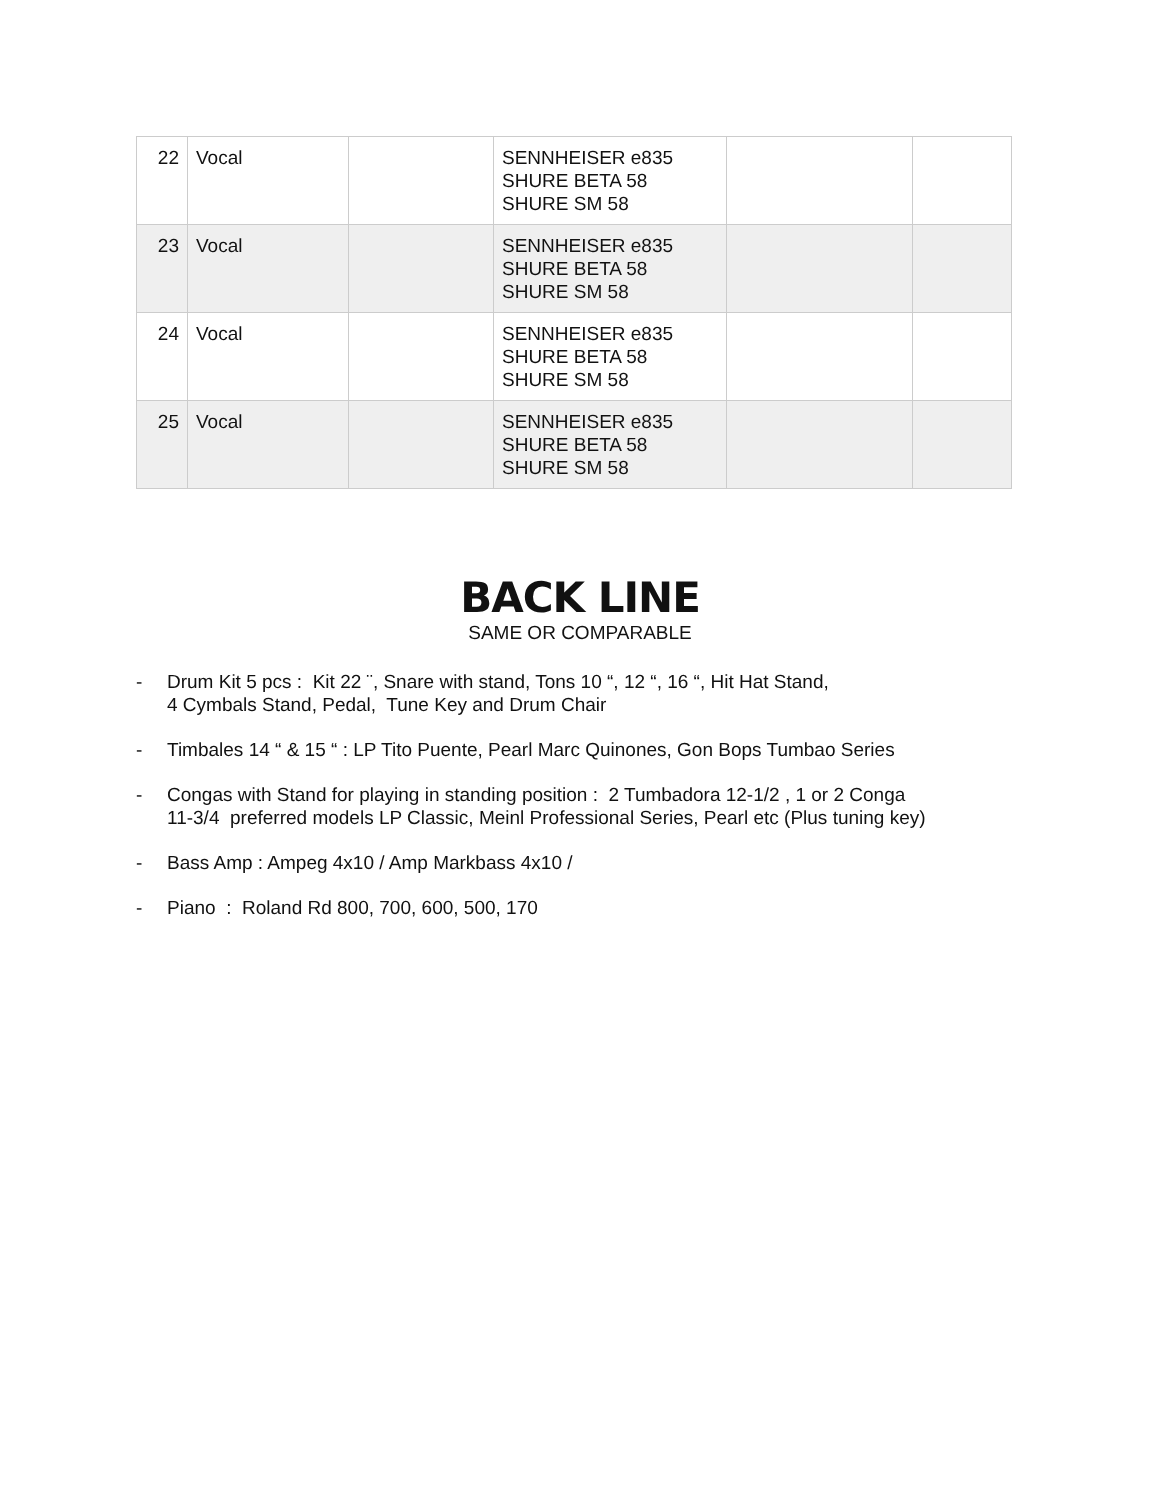| 22 | Vocal | | SENNHEISER e835 SHURE BETA 58 SHURE SM 58 | | |
| 23 | Vocal | | SENNHEISER e835 SHURE BETA 58 SHURE SM 58 | | |
| 24 | Vocal | | SENNHEISER e835 SHURE BETA 58 SHURE SM 58 | | |
| 25 | Vocal | | SENNHEISER e835 SHURE BETA 58 SHURE SM 58 | | |
BACK LINE
SAME OR COMPARABLE
- Drum Kit 5 pcs : Kit 22 ¨, Snare with stand, Tons 10 “, 12 “, 16 “, Hit Hat Stand,
4 Cymbals Stand, Pedal, Tune Key and Drum Chair
- Timbales 14 “ & 15 “ : LP Tito Puente, Pearl Marc Quinones, Gon Bops Tumbao Series
- Congas with Stand for playing in standing position : 2 Tumbadora 12-1/2 , 1 or 2 Conga
11-3/4 preferred models LP Classic, Meinl Professional Series, Pearl etc (Plus tuning key)
- Bass Amp : Ampeg 4x10 / Amp Markbass 4x10 /
- Piano : Roland Rd 800, 700, 600, 500, 170